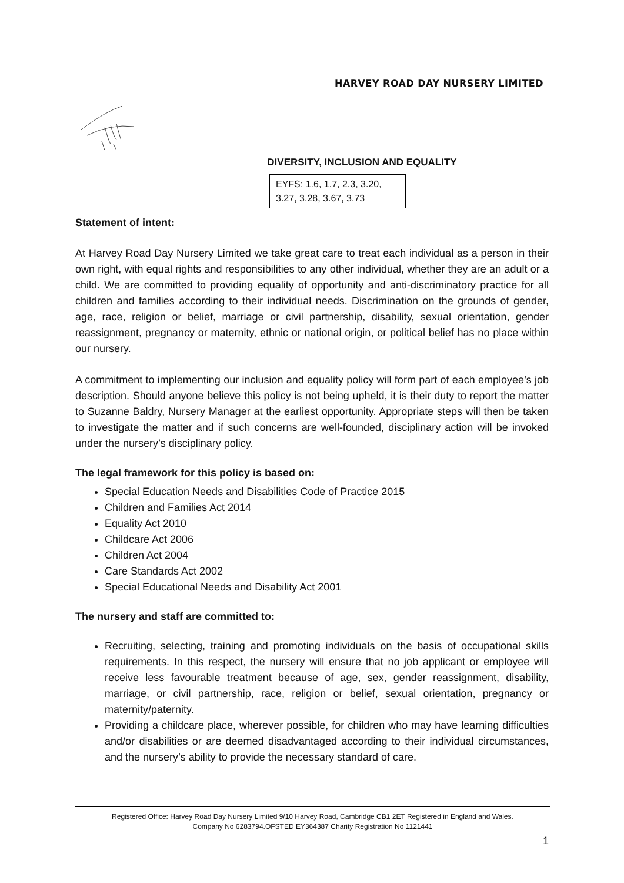HARVEY ROAD DAY NURSERY LIMITED
DIVERSITY, INCLUSION AND EQUALITY
EYFS: 1.6, 1.7, 2.3, 3.20, 3.27, 3.28, 3.67, 3.73
Statement of intent:
At Harvey Road Day Nursery Limited we take great care to treat each individual as a person in their own right, with equal rights and responsibilities to any other individual, whether they are an adult or a child. We are committed to providing equality of opportunity and anti-discriminatory practice for all children and families according to their individual needs. Discrimination on the grounds of gender, age, race, religion or belief, marriage or civil partnership, disability, sexual orientation, gender reassignment, pregnancy or maternity, ethnic or national origin, or political belief has no place within our nursery.
A commitment to implementing our inclusion and equality policy will form part of each employee’s job description. Should anyone believe this policy is not being upheld, it is their duty to report the matter to Suzanne Baldry, Nursery Manager at the earliest opportunity. Appropriate steps will then be taken to investigate the matter and if such concerns are well-founded, disciplinary action will be invoked under the nursery’s disciplinary policy.
The legal framework for this policy is based on:
Special Education Needs and Disabilities Code of Practice 2015
Children and Families Act 2014
Equality Act 2010
Childcare Act 2006
Children Act 2004
Care Standards Act 2002
Special Educational Needs and Disability Act 2001
The nursery and staff are committed to:
Recruiting, selecting, training and promoting individuals on the basis of occupational skills requirements. In this respect, the nursery will ensure that no job applicant or employee will receive less favourable treatment because of age, sex, gender reassignment, disability, marriage, or civil partnership, race, religion or belief, sexual orientation, pregnancy or maternity/paternity.
Providing a childcare place, wherever possible, for children who may have learning difficulties and/or disabilities or are deemed disadvantaged according to their individual circumstances, and the nursery’s ability to provide the necessary standard of care.
Registered Office: Harvey Road Day Nursery Limited 9/10 Harvey Road, Cambridge CB1 2ET Registered in England and Wales.
Company No 6283794.OFSTED EY364387 Charity Registration No 1121441
1